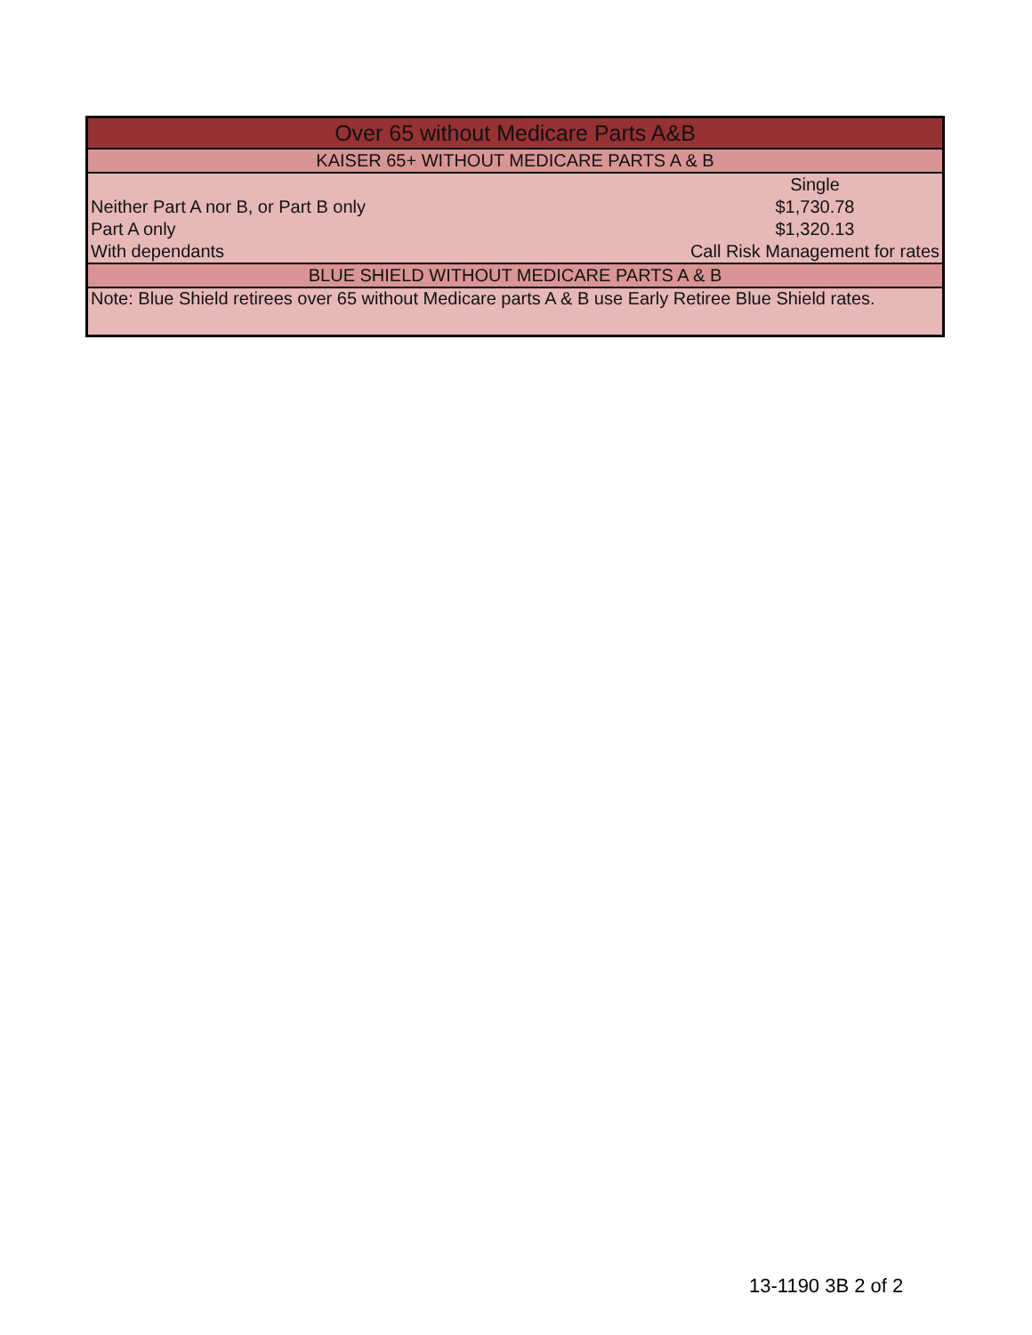| Over 65 without Medicare Parts A&B | |
| --- | --- |
| KAISER 65+ WITHOUT MEDICARE PARTS A & B | |
| | Single |
| Neither Part A nor B, or Part B only | $1,730.78 |
| Part A only | $1,320.13 |
| With dependants | Call Risk Management for rates |
| BLUE SHIELD WITHOUT MEDICARE PARTS A & B | |
| Note: Blue Shield retirees over 65 without Medicare parts A & B use Early Retiree Blue Shield rates. | |
13-1190 3B 2 of 2